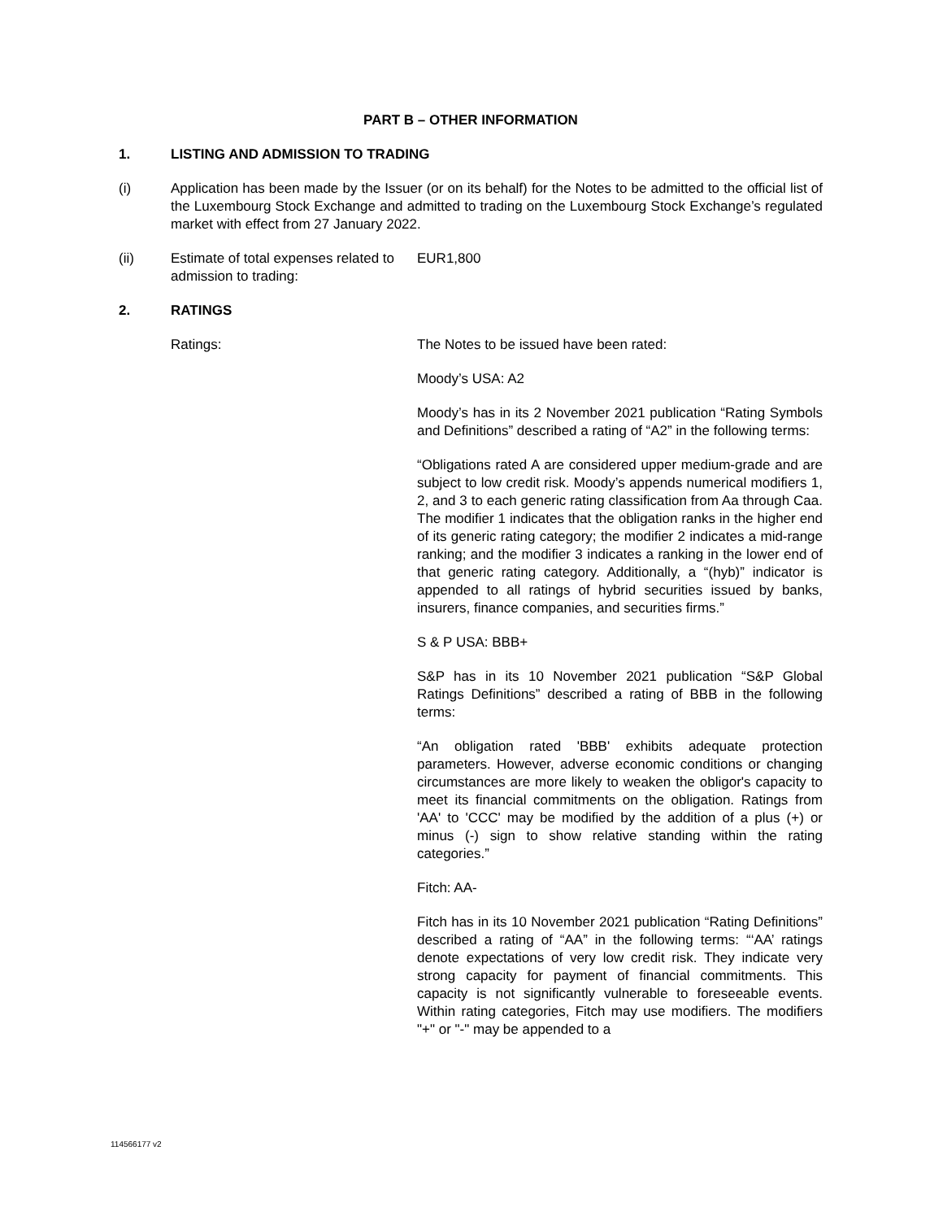PART B – OTHER INFORMATION
1. LISTING AND ADMISSION TO TRADING
(i) Application has been made by the Issuer (or on its behalf) for the Notes to be admitted to the official list of the Luxembourg Stock Exchange and admitted to trading on the Luxembourg Stock Exchange’s regulated market with effect from 27 January 2022.
(ii) Estimate of total expenses related to admission to trading:
EUR1,800
2. RATINGS
Ratings: The Notes to be issued have been rated:
Moody’s USA: A2
Moody’s has in its 2 November 2021 publication “Rating Symbols and Definitions” described a rating of “A2” in the following terms:
“Obligations rated A are considered upper medium-grade and are subject to low credit risk. Moody’s appends numerical modifiers 1, 2, and 3 to each generic rating classification from Aa through Caa. The modifier 1 indicates that the obligation ranks in the higher end of its generic rating category; the modifier 2 indicates a mid-range ranking; and the modifier 3 indicates a ranking in the lower end of that generic rating category. Additionally, a “(hyb)” indicator is appended to all ratings of hybrid securities issued by banks, insurers, finance companies, and securities firms.”
S & P USA: BBB+
S&P has in its 10 November 2021 publication “S&P Global Ratings Definitions” described a rating of BBB in the following terms:
“An obligation rated 'BBB' exhibits adequate protection parameters. However, adverse economic conditions or changing circumstances are more likely to weaken the obligor's capacity to meet its financial commitments on the obligation. Ratings from 'AA' to 'CCC' may be modified by the addition of a plus (+) or minus (-) sign to show relative standing within the rating categories.”
Fitch: AA-
Fitch has in its 10 November 2021 publication “Rating Definitions” described a rating of “AA” in the following terms: “‘AA’ ratings denote expectations of very low credit risk. They indicate very strong capacity for payment of financial commitments. This capacity is not significantly vulnerable to foreseeable events. Within rating categories, Fitch may use modifiers. The modifiers "+" or "-" may be appended to a
114566177 v2